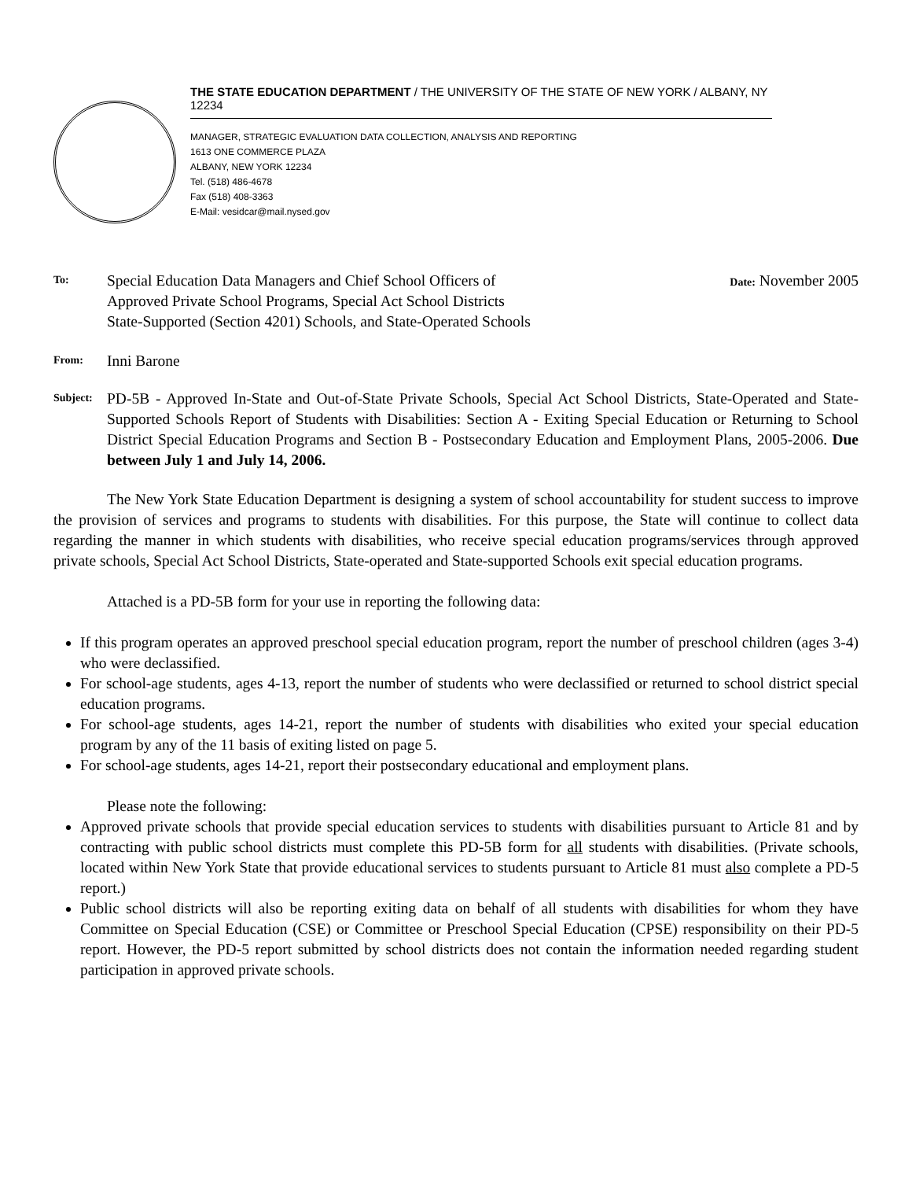THE STATE EDUCATION DEPARTMENT / THE UNIVERSITY OF THE STATE OF NEW YORK / ALBANY, NY 12234
MANAGER, STRATEGIC EVALUATION DATA COLLECTION, ANALYSIS AND REPORTING
1613 ONE COMMERCE PLAZA
ALBANY, NEW YORK 12234
Tel. (518) 486-4678
Fax (518) 408-3363
E-Mail: vesidcar@mail.nysed.gov
To:
Special Education Data Managers and Chief School Officers of
Approved Private School Programs, Special Act School Districts
State-Supported (Section 4201) Schools, and State-Operated Schools
Date: November 2005
From:
Inni Barone
Subject:
PD-5B - Approved In-State and Out-of-State Private Schools, Special Act School Districts, State-Operated and State-Supported Schools Report of Students with Disabilities: Section A - Exiting Special Education or Returning to School District Special Education Programs and Section B - Postsecondary Education and Employment Plans, 2005-2006. Due between July 1 and July 14, 2006.
The New York State Education Department is designing a system of school accountability for student success to improve the provision of services and programs to students with disabilities. For this purpose, the State will continue to collect data regarding the manner in which students with disabilities, who receive special education programs/services through approved private schools, Special Act School Districts, State-operated and State-supported Schools exit special education programs.
Attached is a PD-5B form for your use in reporting the following data:
If this program operates an approved preschool special education program, report the number of preschool children (ages 3-4) who were declassified.
For school-age students, ages 4-13, report the number of students who were declassified or returned to school district special education programs.
For school-age students, ages 14-21, report the number of students with disabilities who exited your special education program by any of the 11 basis of exiting listed on page 5.
For school-age students, ages 14-21, report their postsecondary educational and employment plans.
Please note the following:
Approved private schools that provide special education services to students with disabilities pursuant to Article 81 and by contracting with public school districts must complete this PD-5B form for all students with disabilities. (Private schools, located within New York State that provide educational services to students pursuant to Article 81 must also complete a PD-5 report.)
Public school districts will also be reporting exiting data on behalf of all students with disabilities for whom they have Committee on Special Education (CSE) or Committee or Preschool Special Education (CPSE) responsibility on their PD-5 report. However, the PD-5 report submitted by school districts does not contain the information needed regarding student participation in approved private schools.